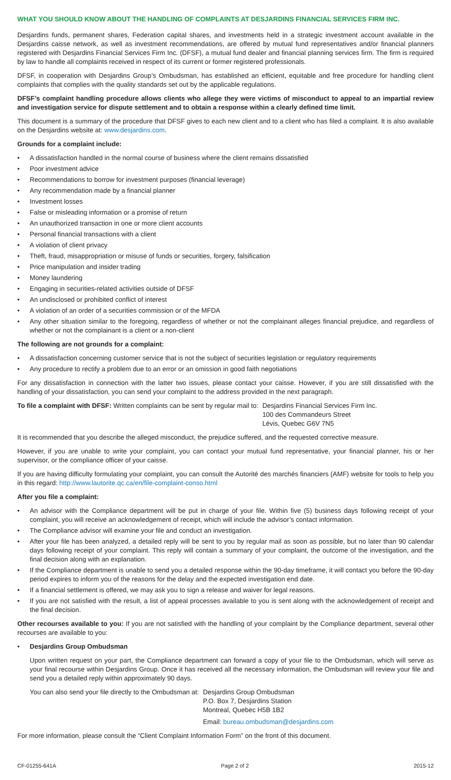WHAT YOU SHOULD KNOW ABOUT THE HANDLING OF COMPLAINTS AT DESJARDINS FINANCIAL SERVICES FIRM INC.
Desjardins funds, permanent shares, Federation capital shares, and investments held in a strategic investment account available in the Desjardins caisse network, as well as investment recommendations, are offered by mutual fund representatives and/or financial planners registered with Desjardins Financial Services Firm Inc. (DFSF), a mutual fund dealer and financial planning services firm. The firm is required by law to handle all complaints received in respect of its current or former registered professionals.
DFSF, in cooperation with Desjardins Group’s Ombudsman, has established an efficient, equitable and free procedure for handling client complaints that complies with the quality standards set out by the applicable regulations.
DFSF’s complaint handling procedure allows clients who allege they were victims of misconduct to appeal to an impartial review and investigation service for dispute settlement and to obtain a response within a clearly defined time limit.
This document is a summary of the procedure that DFSF gives to each new client and to a client who has filed a complaint. It is also available on the Desjardins website at: www.desjardins.com.
Grounds for a complaint include:
• A dissatisfaction handled in the normal course of business where the client remains dissatisfied
• Poor investment advice
• Recommendations to borrow for investment purposes (financial leverage)
• Any recommendation made by a financial planner
• Investment losses
• False or misleading information or a promise of return
• An unauthorized transaction in one or more client accounts
• Personal financial transactions with a client
• A violation of client privacy
• Theft, fraud, misappropriation or misuse of funds or securities, forgery, falsification
• Price manipulation and insider trading
• Money laundering
• Engaging in securities-related activities outside of DFSF
• An undisclosed or prohibited conflict of interest
• A violation of an order of a securities commission or of the MFDA
• Any other situation similar to the foregoing, regardless of whether or not the complainant alleges financial prejudice, and regardless of whether or not the complainant is a client or a non-client
The following are not grounds for a complaint:
• A dissatisfaction concerning customer service that is not the subject of securities legislation or regulatory requirements
• Any procedure to rectify a problem due to an error or an omission in good faith negotiations
For any dissatisfaction in connection with the latter two issues, please contact your caisse. However, if you are still dissatisfied with the handling of your dissatisfaction, you can send your complaint to the address provided in the next paragraph.
To file a complaint with DFSF: Written complaints can be sent by regular mail to:
Desjardins Financial Services Firm Inc.
100 des Commandeurs Street
Lévis, Quebec G6V 7N5
It is recommended that you describe the alleged misconduct, the prejudice suffered, and the requested corrective measure.
However, if you are unable to write your complaint, you can contact your mutual fund representative, your financial planner, his or her supervisor, or the compliance officer of your caisse.
If you are having difficulty formulating your complaint, you can consult the Autorité des marchés financiers (AMF) website for tools to help you in this regard: http://www.lautorite.qc.ca/en/file-complaint-conso.html
After you file a complaint:
• An advisor with the Compliance department will be put in charge of your file. Within five (5) business days following receipt of your complaint, you will receive an acknowledgement of receipt, which will include the advisor’s contact information.
• The Compliance advisor will examine your file and conduct an investigation.
• After your file has been analyzed, a detailed reply will be sent to you by regular mail as soon as possible, but no later than 90 calendar days following receipt of your complaint. This reply will contain a summary of your complaint, the outcome of the investigation, and the final decision along with an explanation.
• If the Compliance department is unable to send you a detailed response within the 90-day timeframe, it will contact you before the 90-day period expires to inform you of the reasons for the delay and the expected investigation end date.
• If a financial settlement is offered, we may ask you to sign a release and waiver for legal reasons.
• If you are not satisfied with the result, a list of appeal processes available to you is sent along with the acknowledgement of receipt and the final decision.
Other recourses available to you: If you are not satisfied with the handling of your complaint by the Compliance department, several other recourses are available to you:
• Desjardins Group Ombudsman
Upon written request on your part, the Compliance department can forward a copy of your file to the Ombudsman, which will serve as your final recourse within Desjardins Group. Once it has received all the necessary information, the Ombudsman will review your file and send you a detailed reply within approximately 90 days.
You can also send your file directly to the Ombudsman at:
Desjardins Group Ombudsman
P.O. Box 7, Desjardins Station
Montreal, Quebec H5B 1B2
Email: bureau.ombudsman@desjardins.com
For more information, please consult the “Client Complaint Information Form” on the front of this document.
CF-01255-641A Page 2 of 2 2015-12